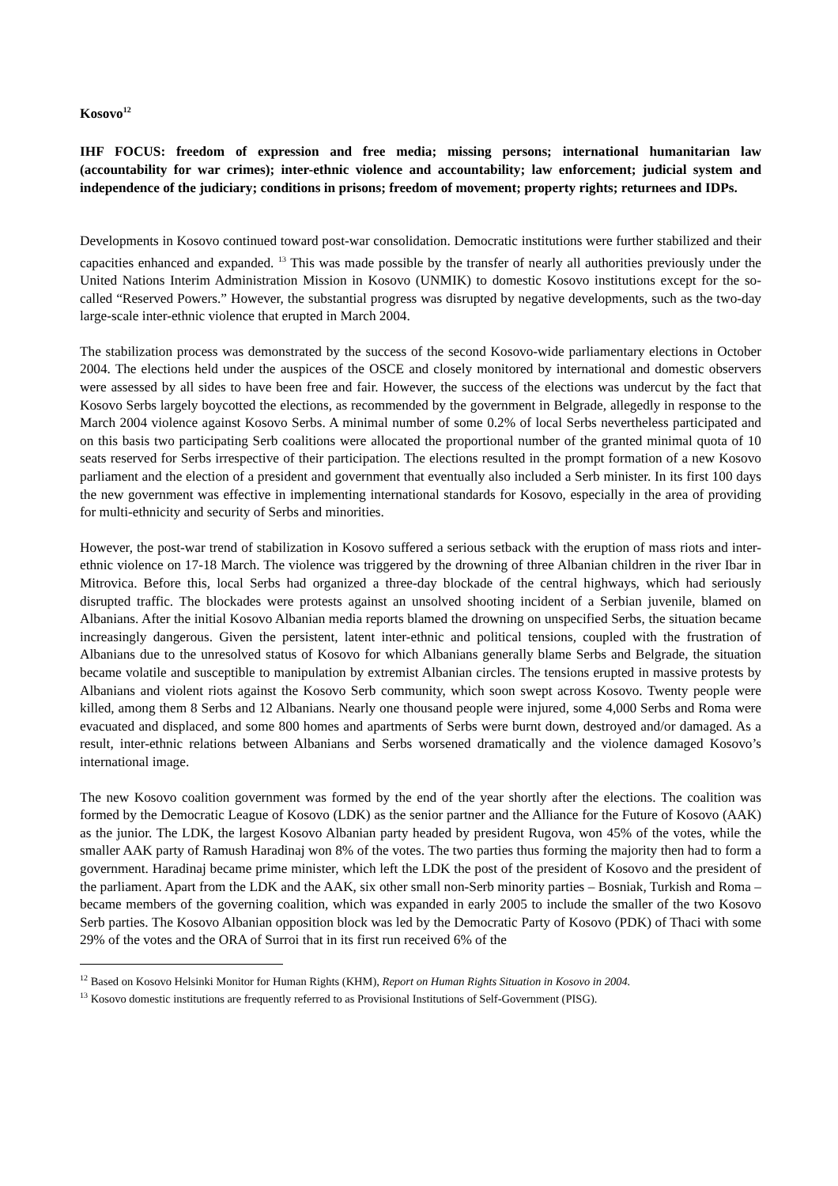Kosovo<sup>12</sup>
IHF FOCUS: freedom of expression and free media; missing persons; international humanitarian law (accountability for war crimes); inter-ethnic violence and accountability; law enforcement; judicial system and independence of the judiciary; conditions in prisons; freedom of movement; property rights; returnees and IDPs.
Developments in Kosovo continued toward post-war consolidation. Democratic institutions were further stabilized and their capacities enhanced and expanded. <sup>13</sup> This was made possible by the transfer of nearly all authorities previously under the United Nations Interim Administration Mission in Kosovo (UNMIK) to domestic Kosovo institutions except for the so-called “Reserved Powers.” However, the substantial progress was disrupted by negative developments, such as the two-day large-scale inter-ethnic violence that erupted in March 2004.
The stabilization process was demonstrated by the success of the second Kosovo-wide parliamentary elections in October 2004. The elections held under the auspices of the OSCE and closely monitored by international and domestic observers were assessed by all sides to have been free and fair. However, the success of the elections was undercut by the fact that Kosovo Serbs largely boycotted the elections, as recommended by the government in Belgrade, allegedly in response to the March 2004 violence against Kosovo Serbs. A minimal number of some 0.2% of local Serbs nevertheless participated and on this basis two participating Serb coalitions were allocated the proportional number of the granted minimal quota of 10 seats reserved for Serbs irrespective of their participation. The elections resulted in the prompt formation of a new Kosovo parliament and the election of a president and government that eventually also included a Serb minister. In its first 100 days the new government was effective in implementing international standards for Kosovo, especially in the area of providing for multi-ethnicity and security of Serbs and minorities.
However, the post-war trend of stabilization in Kosovo suffered a serious setback with the eruption of mass riots and inter-ethnic violence on 17-18 March. The violence was triggered by the drowning of three Albanian children in the river Ibar in Mitrovica. Before this, local Serbs had organized a three-day blockade of the central highways, which had seriously disrupted traffic. The blockades were protests against an unsolved shooting incident of a Serbian juvenile, blamed on Albanians. After the initial Kosovo Albanian media reports blamed the drowning on unspecified Serbs, the situation became increasingly dangerous. Given the persistent, latent inter-ethnic and political tensions, coupled with the frustration of Albanians due to the unresolved status of Kosovo for which Albanians generally blame Serbs and Belgrade, the situation became volatile and susceptible to manipulation by extremist Albanian circles. The tensions erupted in massive protests by Albanians and violent riots against the Kosovo Serb community, which soon swept across Kosovo. Twenty people were killed, among them 8 Serbs and 12 Albanians. Nearly one thousand people were injured, some 4,000 Serbs and Roma were evacuated and displaced, and some 800 homes and apartments of Serbs were burnt down, destroyed and/or damaged. As a result, inter-ethnic relations between Albanians and Serbs worsened dramatically and the violence damaged Kosovo’s international image.
The new Kosovo coalition government was formed by the end of the year shortly after the elections. The coalition was formed by the Democratic League of Kosovo (LDK) as the senior partner and the Alliance for the Future of Kosovo (AAK) as the junior. The LDK, the largest Kosovo Albanian party headed by president Rugova, won 45% of the votes, while the smaller AAK party of Ramush Haradinaj won 8% of the votes. The two parties thus forming the majority then had to form a government. Haradinaj became prime minister, which left the LDK the post of the president of Kosovo and the president of the parliament. Apart from the LDK and the AAK, six other small non-Serb minority parties – Bosniak, Turkish and Roma – became members of the governing coalition, which was expanded in early 2005 to include the smaller of the two Kosovo Serb parties. The Kosovo Albanian opposition block was led by the Democratic Party of Kosovo (PDK) of Thaci with some 29% of the votes and the ORA of Surroi that in its first run received 6% of the
<sup>12</sup> Based on Kosovo Helsinki Monitor for Human Rights (KHM), Report on Human Rights Situation in Kosovo in 2004.
<sup>13</sup> Kosovo domestic institutions are frequently referred to as Provisional Institutions of Self-Government (PISG).